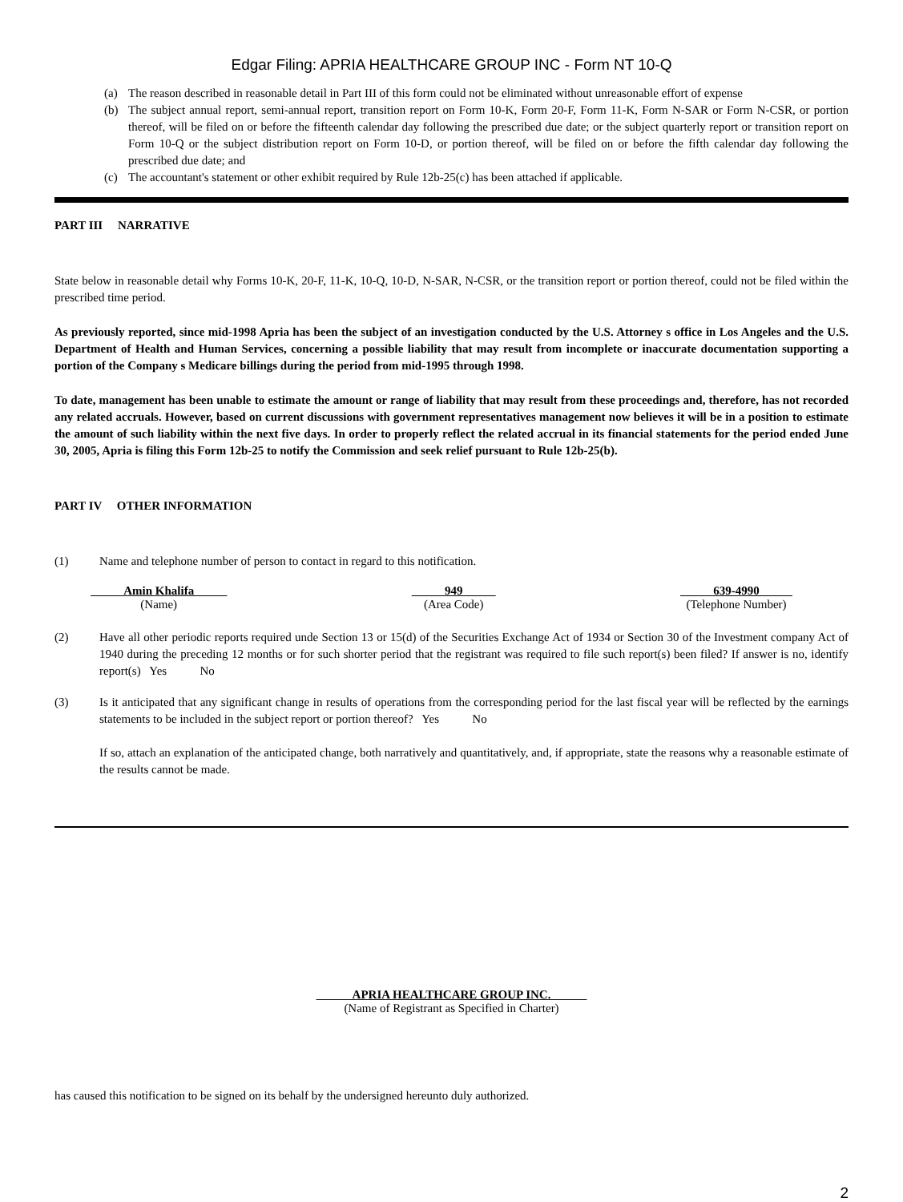Edgar Filing: APRIA HEALTHCARE GROUP INC - Form NT 10-Q
(a) The reason described in reasonable detail in Part III of this form could not be eliminated without unreasonable effort of expense
(b) The subject annual report, semi-annual report, transition report on Form 10-K, Form 20-F, Form 11-K, Form N-SAR or Form N-CSR, or portion thereof, will be filed on or before the fifteenth calendar day following the prescribed due date; or the subject quarterly report or transition report on Form 10-Q or the subject distribution report on Form 10-D, or portion thereof, will be filed on or before the fifth calendar day following the prescribed due date; and
(c) The accountant's statement or other exhibit required by Rule 12b-25(c) has been attached if applicable.
PART III NARRATIVE
State below in reasonable detail why Forms 10-K, 20-F, 11-K, 10-Q, 10-D, N-SAR, N-CSR, or the transition report or portion thereof, could not be filed within the prescribed time period.
As previously reported, since mid-1998 Apria has been the subject of an investigation conducted by the U.S. Attorney s office in Los Angeles and the U.S. Department of Health and Human Services, concerning a possible liability that may result from incomplete or inaccurate documentation supporting a portion of the Company s Medicare billings during the period from mid-1995 through 1998.
To date, management has been unable to estimate the amount or range of liability that may result from these proceedings and, therefore, has not recorded any related accruals. However, based on current discussions with government representatives management now believes it will be in a position to estimate the amount of such liability within the next five days. In order to properly reflect the related accrual in its financial statements for the period ended June 30, 2005, Apria is filing this Form 12b-25 to notify the Commission and seek relief pursuant to Rule 12b-25(b).
PART IV OTHER INFORMATION
(1) Name and telephone number of person to contact in regard to this notification.
Amin Khalifa
(Name)
949
(Area Code)
639-4990
(Telephone Number)
(2) Have all other periodic reports required unde Section 13 or 15(d) of the Securities Exchange Act of 1934 or Section 30 of the Investment company Act of 1940 during the preceding 12 months or for such shorter period that the registrant was required to file such report(s) been filed? If answer is no, identify report(s) Yes No
(3) Is it anticipated that any significant change in results of operations from the corresponding period for the last fiscal year will be reflected by the earnings statements to be included in the subject report or portion thereof? Yes No
If so, attach an explanation of the anticipated change, both narratively and quantitatively, and, if appropriate, state the reasons why a reasonable estimate of the results cannot be made.
APRIA HEALTHCARE GROUP INC.
(Name of Registrant as Specified in Charter)
has caused this notification to be signed on its behalf by the undersigned hereunto duly authorized.
2